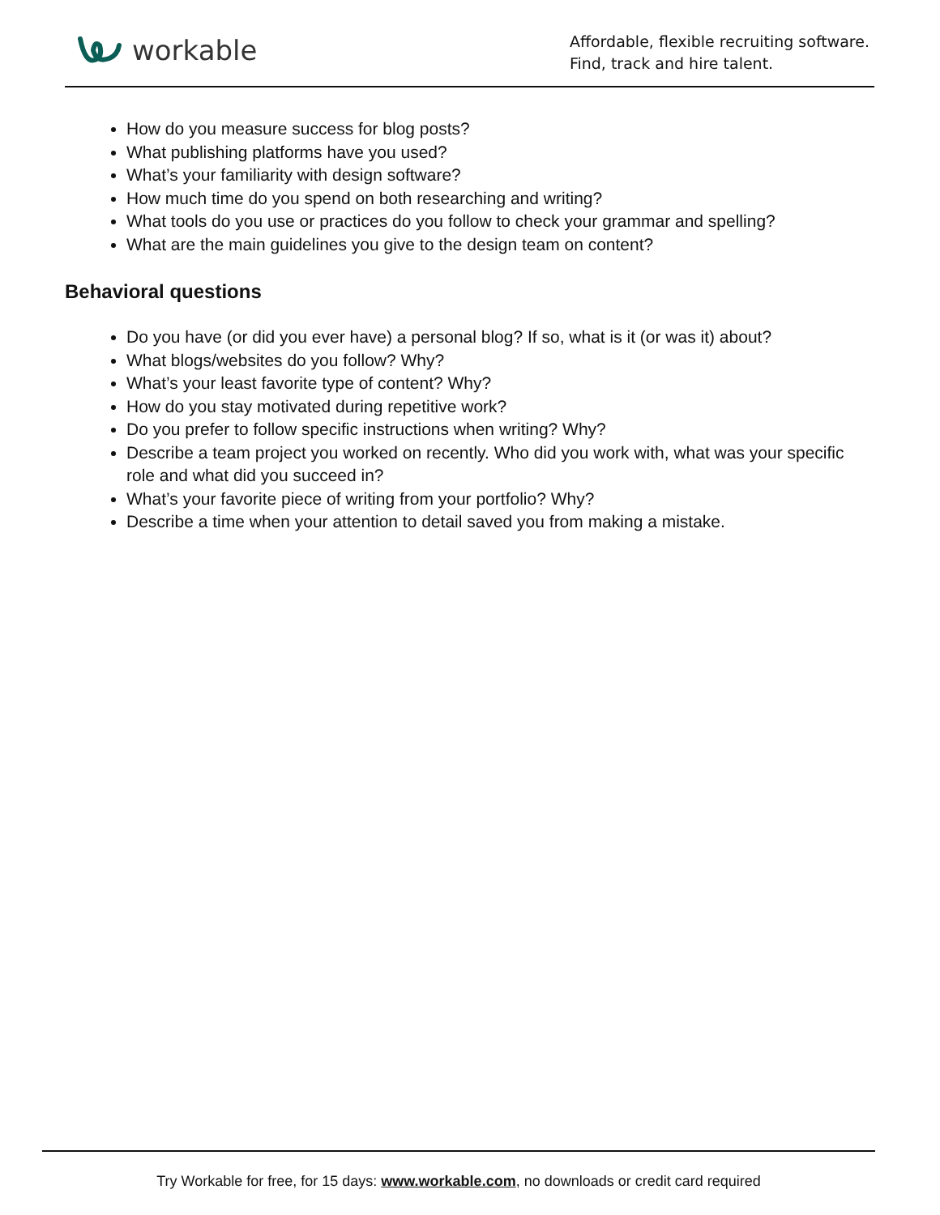workable
Affordable, flexible recruiting software.
Find, track and hire talent.
How do you measure success for blog posts?
What publishing platforms have you used?
What’s your familiarity with design software?
How much time do you spend on both researching and writing?
What tools do you use or practices do you follow to check your grammar and spelling?
What are the main guidelines you give to the design team on content?
Behavioral questions
Do you have (or did you ever have) a personal blog? If so, what is it (or was it) about?
What blogs/websites do you follow? Why?
What’s your least favorite type of content? Why?
How do you stay motivated during repetitive work?
Do you prefer to follow specific instructions when writing? Why?
Describe a team project you worked on recently. Who did you work with, what was your specific role and what did you succeed in?
What’s your favorite piece of writing from your portfolio? Why?
Describe a time when your attention to detail saved you from making a mistake.
Try Workable for free, for 15 days: www.workable.com, no downloads or credit card required